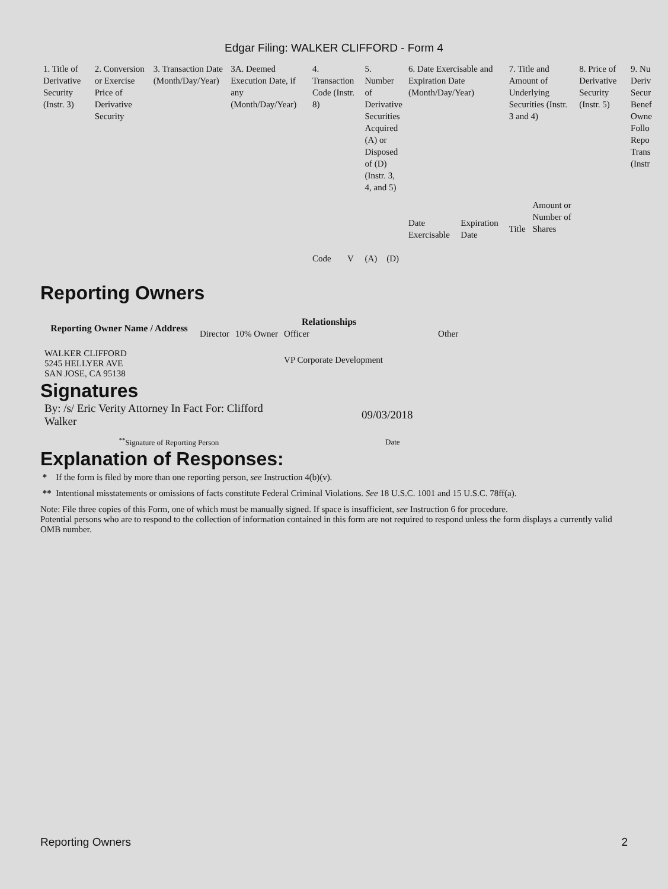Edgar Filing: WALKER CLIFFORD - Form 4
| 1. Title of Derivative Security (Instr. 3) | 2. Conversion or Exercise Price of Derivative Security | 3. Transaction Date (Month/Day/Year) | 3A. Deemed Execution Date, if any (Month/Day/Year) | 4. Transaction Code (Instr. 8) | | 5. Number of Derivative Securities Acquired (A) or Disposed of (D) (Instr. 3, 4, and 5) | | 6. Date Exercisable and Expiration Date (Month/Day/Year) | | 7. Title and Amount of Underlying Securities (Instr. 3 and 4) | | 8. Price of Derivative Security (Instr. 5) | 9. Nu Deriv Secur Benef Owne Follo Repo Trans (Instr |
| | | | | Code | V | (A) | (D) | Date Exercisable | Expiration Date | Title | Amount or Number of Shares | | |
Reporting Owners
| Reporting Owner Name / Address | Relationships | | | |
| --- | --- | --- | --- | --- |
| | Director | 10% Owner | Officer | Other |
| WALKER CLIFFORD 5245 HELLYER AVE SAN JOSE, CA 95138 | | | VP Corporate Development | |
Signatures
| By: /s/ Eric Verity Attorney In Fact For: Clifford Walker | 09/03/2018 |
| <sup>**</sup> Signature of Reporting Person | Date |
Explanation of Responses:
* If the form is filed by more than one reporting person, see Instruction 4(b)(v).
** Intentional misstatements or omissions of facts constitute Federal Criminal Violations. See 18 U.S.C. 1001 and 15 U.S.C. 78ff(a).
Note: File three copies of this Form, one of which must be manually signed. If space is insufficient, see Instruction 6 for procedure.
Potential persons who are to respond to the collection of information contained in this form are not required to respond unless the form displays a currently valid OMB number.
Reporting Owners 2